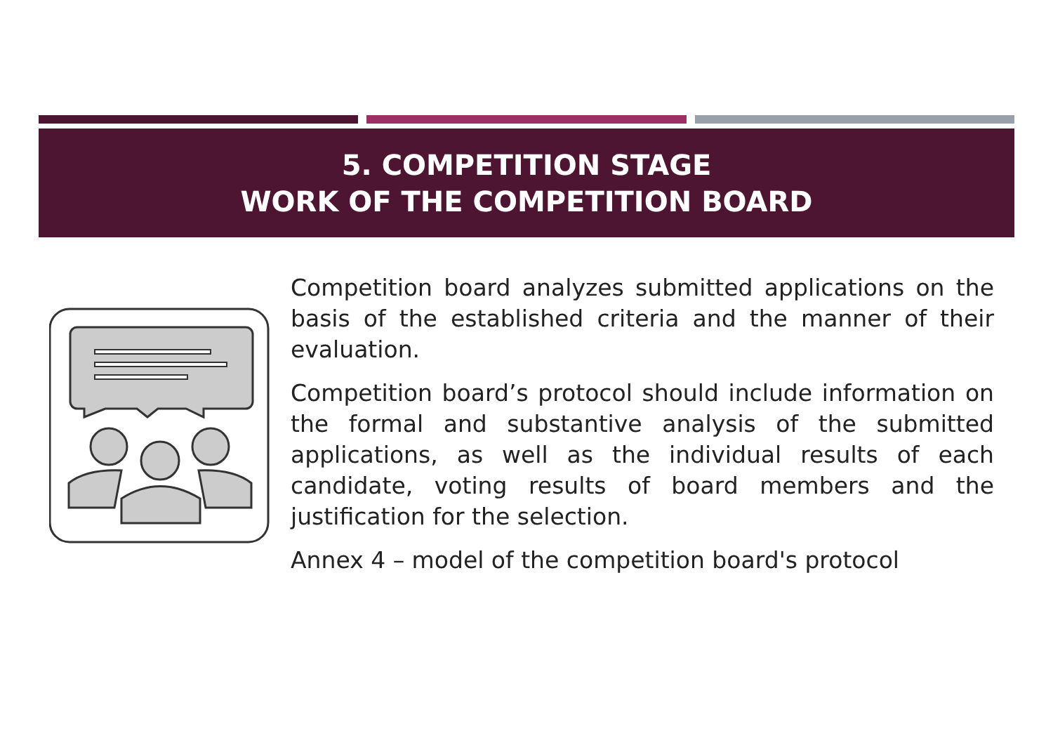5. COMPETITION STAGE
WORK OF THE COMPETITION BOARD
Competition board analyzes submitted applications on the basis of the established criteria and the manner of their evaluation.
Competition board’s protocol should include information on the formal and substantive analysis of the submitted applications, as well as the individual results of each candidate, voting results of board members and the justification for the selection.
Annex 4 – model of the competition board's protocol